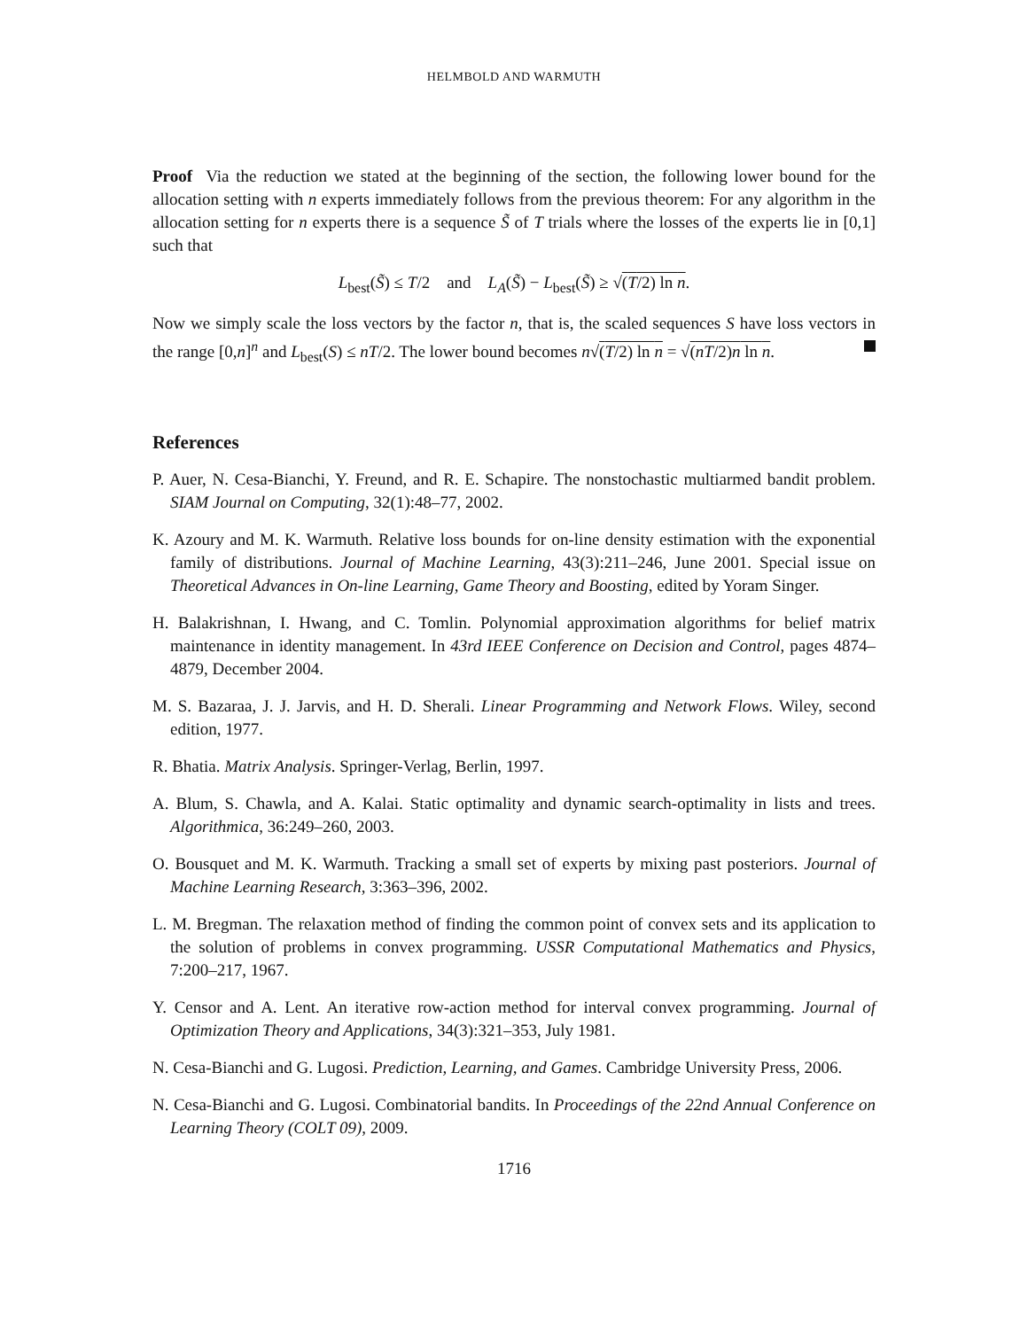HELMBOLD AND WARMUTH
Proof Via the reduction we stated at the beginning of the section, the following lower bound for the allocation setting with n experts immediately follows from the previous theorem: For any algorithm in the allocation setting for n experts there is a sequence S̃ of T trials where the losses of the experts lie in [0,1] such that
L<sub>best</sub>(S̃) ≤ T/2 and L<sub>A</sub>(S̃) − L<sub>best</sub>(S̃) ≥ √(T/2) ln n.
Now we simply scale the loss vectors by the factor n, that is, the scaled sequences S have loss vectors in the range [0,n]<sup>n</sup> and L<sub>best</sub>(S) ≤ nT/2. The lower bound becomes n√(T/2) ln n = √(nT/2)n ln n.
References
P. Auer, N. Cesa-Bianchi, Y. Freund, and R. E. Schapire. The nonstochastic multiarmed bandit problem. SIAM Journal on Computing, 32(1):48–77, 2002.
K. Azoury and M. K. Warmuth. Relative loss bounds for on-line density estimation with the exponential family of distributions. Journal of Machine Learning, 43(3):211–246, June 2001. Special issue on Theoretical Advances in On-line Learning, Game Theory and Boosting, edited by Yoram Singer.
H. Balakrishnan, I. Hwang, and C. Tomlin. Polynomial approximation algorithms for belief matrix maintenance in identity management. In 43rd IEEE Conference on Decision and Control, pages 4874–4879, December 2004.
M. S. Bazaraa, J. J. Jarvis, and H. D. Sherali. Linear Programming and Network Flows. Wiley, second edition, 1977.
R. Bhatia. Matrix Analysis. Springer-Verlag, Berlin, 1997.
A. Blum, S. Chawla, and A. Kalai. Static optimality and dynamic search-optimality in lists and trees. Algorithmica, 36:249–260, 2003.
O. Bousquet and M. K. Warmuth. Tracking a small set of experts by mixing past posteriors. Journal of Machine Learning Research, 3:363–396, 2002.
L. M. Bregman. The relaxation method of finding the common point of convex sets and its application to the solution of problems in convex programming. USSR Computational Mathematics and Physics, 7:200–217, 1967.
Y. Censor and A. Lent. An iterative row-action method for interval convex programming. Journal of Optimization Theory and Applications, 34(3):321–353, July 1981.
N. Cesa-Bianchi and G. Lugosi. Prediction, Learning, and Games. Cambridge University Press, 2006.
N. Cesa-Bianchi and G. Lugosi. Combinatorial bandits. In Proceedings of the 22nd Annual Conference on Learning Theory (COLT 09), 2009.
1716